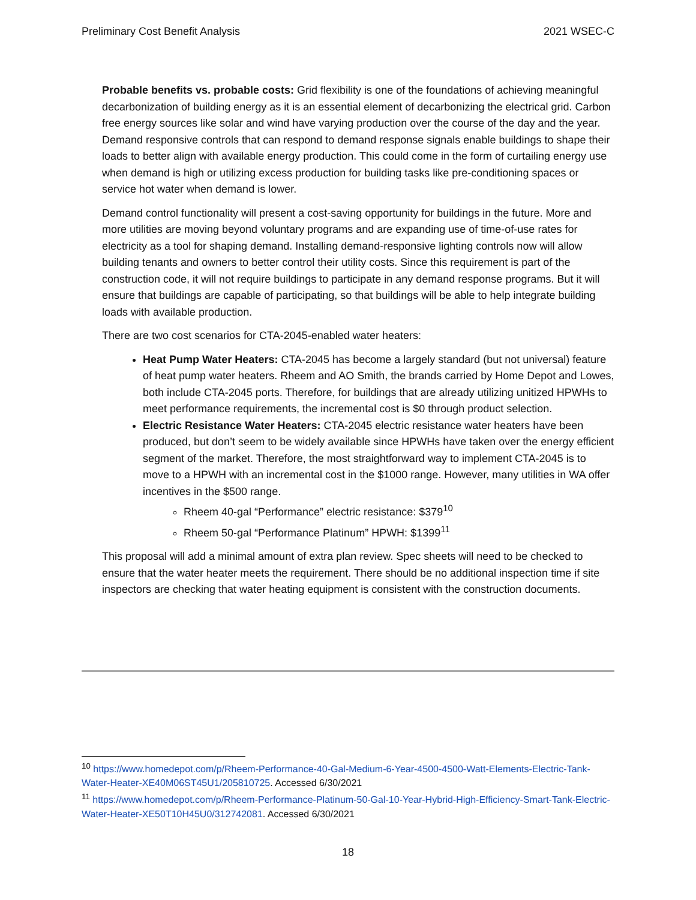Preliminary Cost Benefit Analysis 2021 WSEC-C
Probable benefits vs. probable costs: Grid flexibility is one of the foundations of achieving meaningful decarbonization of building energy as it is an essential element of decarbonizing the electrical grid. Carbon free energy sources like solar and wind have varying production over the course of the day and the year. Demand responsive controls that can respond to demand response signals enable buildings to shape their loads to better align with available energy production. This could come in the form of curtailing energy use when demand is high or utilizing excess production for building tasks like pre-conditioning spaces or service hot water when demand is lower.
Demand control functionality will present a cost-saving opportunity for buildings in the future. More and more utilities are moving beyond voluntary programs and are expanding use of time-of-use rates for electricity as a tool for shaping demand. Installing demand-responsive lighting controls now will allow building tenants and owners to better control their utility costs. Since this requirement is part of the construction code, it will not require buildings to participate in any demand response programs. But it will ensure that buildings are capable of participating, so that buildings will be able to help integrate building loads with available production.
There are two cost scenarios for CTA-2045-enabled water heaters:
Heat Pump Water Heaters: CTA-2045 has become a largely standard (but not universal) feature of heat pump water heaters. Rheem and AO Smith, the brands carried by Home Depot and Lowes, both include CTA-2045 ports. Therefore, for buildings that are already utilizing unitized HPWHs to meet performance requirements, the incremental cost is $0 through product selection.
Electric Resistance Water Heaters: CTA-2045 electric resistance water heaters have been produced, but don’t seem to be widely available since HPWHs have taken over the energy efficient segment of the market. Therefore, the most straightforward way to implement CTA-2045 is to move to a HPWH with an incremental cost in the $1000 range. However, many utilities in WA offer incentives in the $500 range.
Rheem 40-gal “Performance” electric resistance: $379<sup>10</sup>
Rheem 50-gal “Performance Platinum” HPWH: $1399<sup>11</sup>
This proposal will add a minimal amount of extra plan review. Spec sheets will need to be checked to ensure that the water heater meets the requirement. There should be no additional inspection time if site inspectors are checking that water heating equipment is consistent with the construction documents.
<sup>10</sup> https://www.homedepot.com/p/Rheem-Performance-40-Gal-Medium-6-Year-4500-4500-Watt-Elements-Electric-Tank-Water-Heater-XE40M06ST45U1/205810725. Accessed 6/30/2021
<sup>11</sup> https://www.homedepot.com/p/Rheem-Performance-Platinum-50-Gal-10-Year-Hybrid-High-Efficiency-Smart-Tank-Electric-Water-Heater-XE50T10H45U0/312742081. Accessed 6/30/2021
18